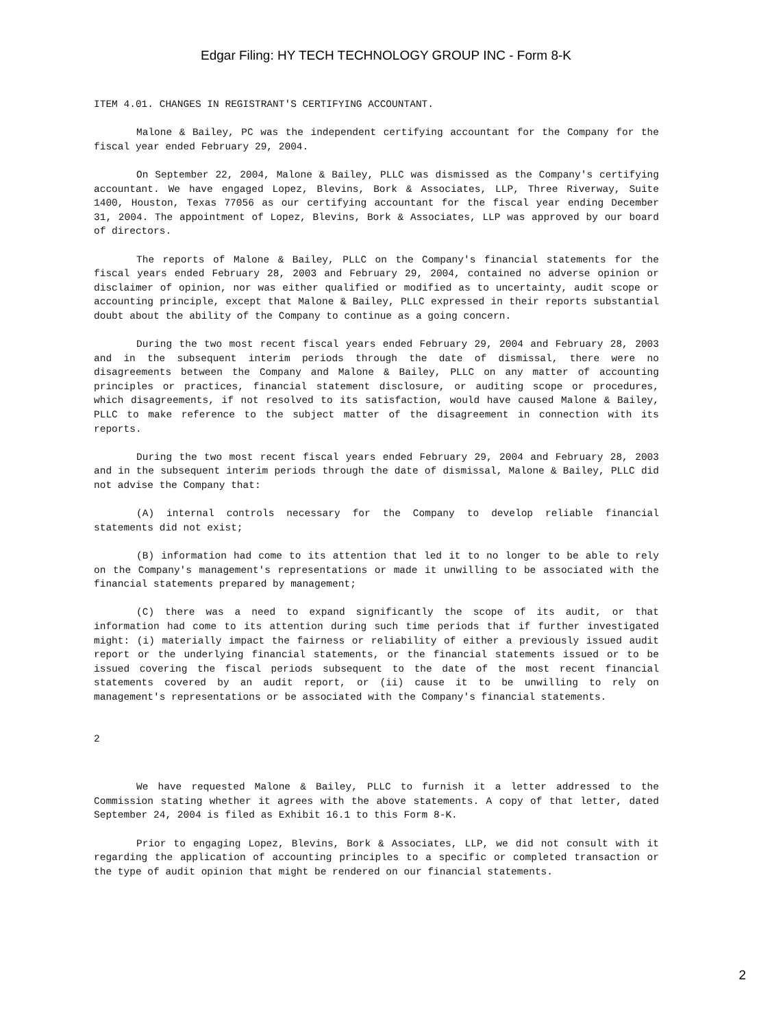Edgar Filing: HY TECH TECHNOLOGY GROUP INC - Form 8-K
ITEM 4.01. CHANGES IN REGISTRANT'S CERTIFYING ACCOUNTANT.
Malone & Bailey, PC was the independent certifying accountant for the Company for the fiscal year ended February 29, 2004.
On September 22, 2004, Malone & Bailey, PLLC was dismissed as the Company's certifying accountant. We have engaged Lopez, Blevins, Bork & Associates, LLP, Three Riverway, Suite 1400, Houston, Texas 77056 as our certifying accountant for the fiscal year ending December 31, 2004. The appointment of Lopez, Blevins, Bork & Associates, LLP was approved by our board of directors.
The reports of Malone & Bailey, PLLC on the Company's financial statements for the fiscal years ended February 28, 2003 and February 29, 2004, contained no adverse opinion or disclaimer of opinion, nor was either qualified or modified as to uncertainty, audit scope or accounting principle, except that Malone & Bailey, PLLC expressed in their reports substantial doubt about the ability of the Company to continue as a going concern.
During the two most recent fiscal years ended February 29, 2004 and February 28, 2003 and in the subsequent interim periods through the date of dismissal, there were no disagreements between the Company and Malone & Bailey, PLLC on any matter of accounting principles or practices, financial statement disclosure, or auditing scope or procedures, which disagreements, if not resolved to its satisfaction, would have caused Malone & Bailey, PLLC to make reference to the subject matter of the disagreement in connection with its reports.
During the two most recent fiscal years ended February 29, 2004 and February 28, 2003 and in the subsequent interim periods through the date of dismissal, Malone & Bailey, PLLC did not advise the Company that:
(A) internal controls necessary for the Company to develop reliable financial statements did not exist;
(B) information had come to its attention that led it to no longer to be able to rely on the Company's management's representations or made it unwilling to be associated with the financial statements prepared by management;
(C) there was a need to expand significantly the scope of its audit, or that information had come to its attention during such time periods that if further investigated might: (i) materially impact the fairness or reliability of either a previously issued audit report or the underlying financial statements, or the financial statements issued or to be issued covering the fiscal periods subsequent to the date of the most recent financial statements covered by an audit report, or (ii) cause it to be unwilling to rely on management's representations or be associated with the Company's financial statements.
2
We have requested Malone & Bailey, PLLC to furnish it a letter addressed to the Commission stating whether it agrees with the above statements. A copy of that letter, dated September 24, 2004 is filed as Exhibit 16.1 to this Form 8-K.
Prior to engaging Lopez, Blevins, Bork & Associates, LLP, we did not consult with it regarding the application of accounting principles to a specific or completed transaction or the type of audit opinion that might be rendered on our financial statements.
2